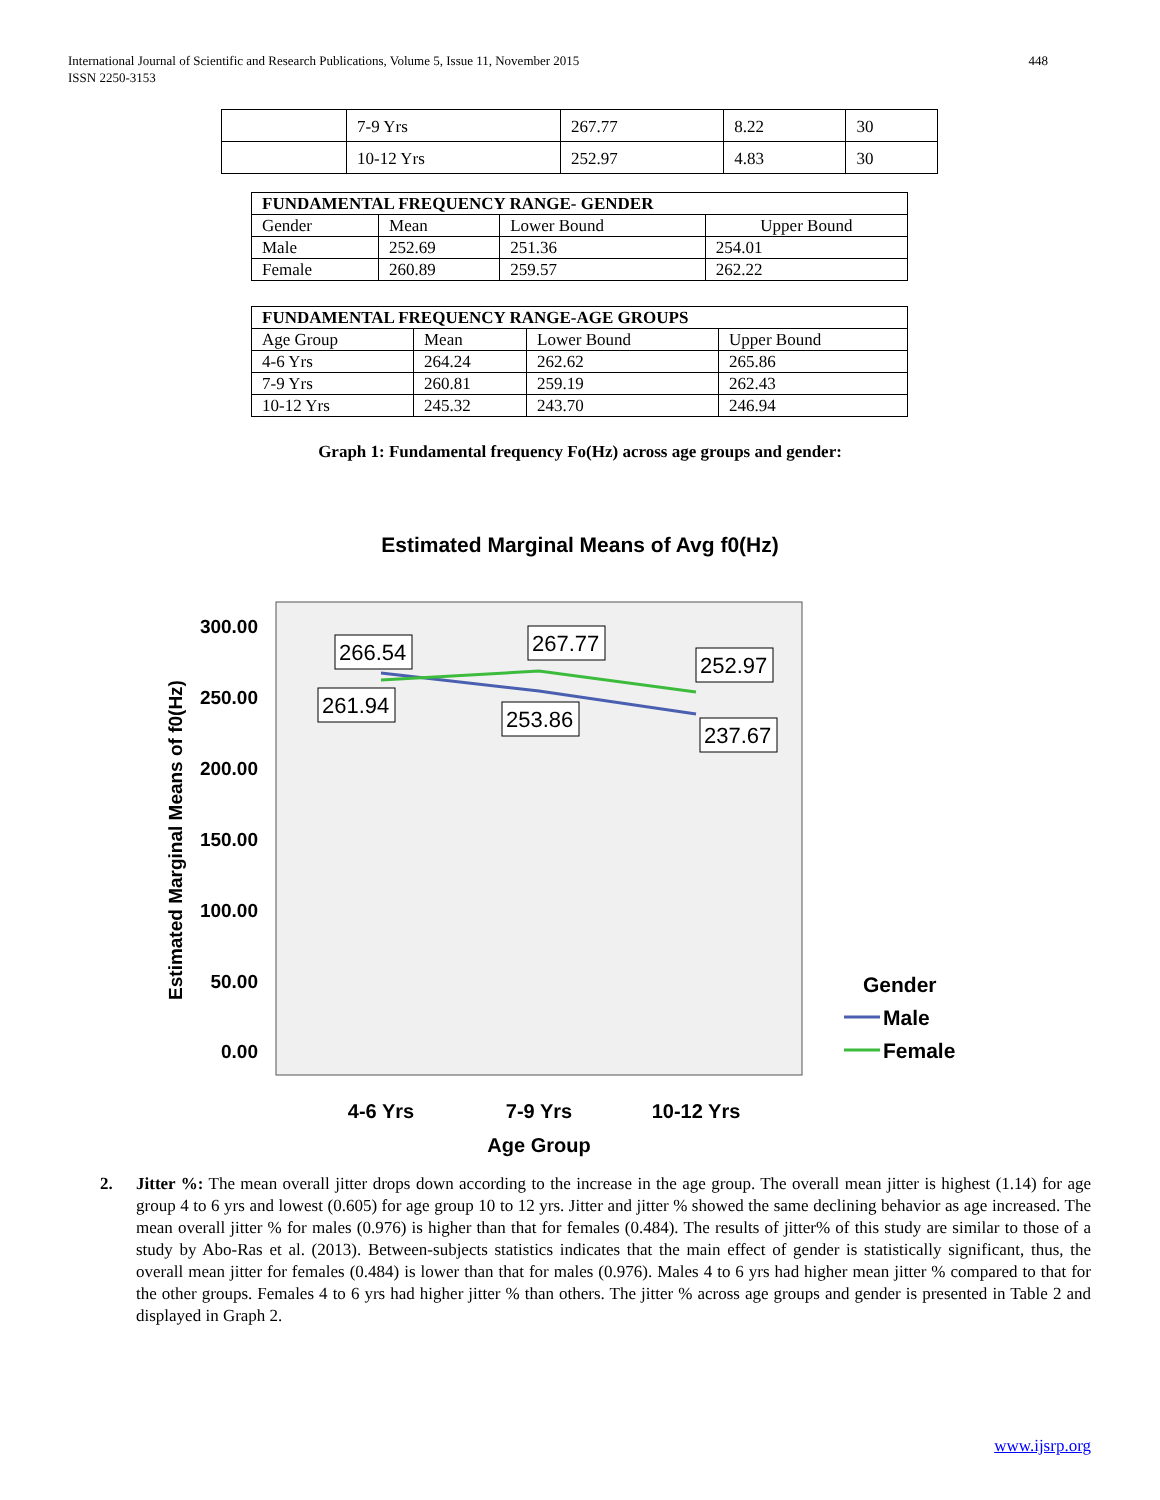International Journal of Scientific and Research Publications, Volume 5, Issue 11, November 2015
ISSN 2250-3153
448
| | 7-9 Yrs | 267.77 | 8.22 | 30 |
| | 10-12 Yrs | 252.97 | 4.83 | 30 |
| FUNDAMENTAL FREQUENCY RANGE- GENDER | | | |
| --- | --- | --- | --- |
| Gender | Mean | Lower Bound | Upper Bound |
| Male | 252.69 | 251.36 | 254.01 |
| Female | 260.89 | 259.57 | 262.22 |
| FUNDAMENTAL FREQUENCY RANGE-AGE GROUPS | | | |
| --- | --- | --- | --- |
| Age Group | Mean | Lower Bound | Upper Bound |
| 4-6 Yrs | 264.24 | 262.62 | 265.86 |
| 7-9 Yrs | 260.81 | 259.19 | 262.43 |
| 10-12 Yrs | 245.32 | 243.70 | 246.94 |
Graph 1: Fundamental frequency Fo(Hz) across age groups and gender:
Estimated Marginal Means of Avg f0(Hz)
300.00
250.00
200.00
150.00
100.00
50.00
0.00
Estimated Marginal Means of f0(Hz)
266.54
267.77
252.97
261.94
253.86
237.67
4-6 Yrs
7-9 Yrs
10-12 Yrs
Age Group
Gender
Male
Female
2. Jitter %: The mean overall jitter drops down according to the increase in the age group. The overall mean jitter is highest (1.14) for age group 4 to 6 yrs and lowest (0.605) for age group 10 to 12 yrs. Jitter and jitter % showed the same declining behavior as age increased. The mean overall jitter % for males (0.976) is higher than that for females (0.484). The results of jitter% of this study are similar to those of a study by Abo-Ras et al. (2013). Between-subjects statistics indicates that the main effect of gender is statistically significant, thus, the overall mean jitter for females (0.484) is lower than that for males (0.976). Males 4 to 6 yrs had higher mean jitter % compared to that for the other groups. Females 4 to 6 yrs had higher jitter % than others. The jitter % across age groups and gender is presented in Table 2 and displayed in Graph 2.
www.ijsrp.org